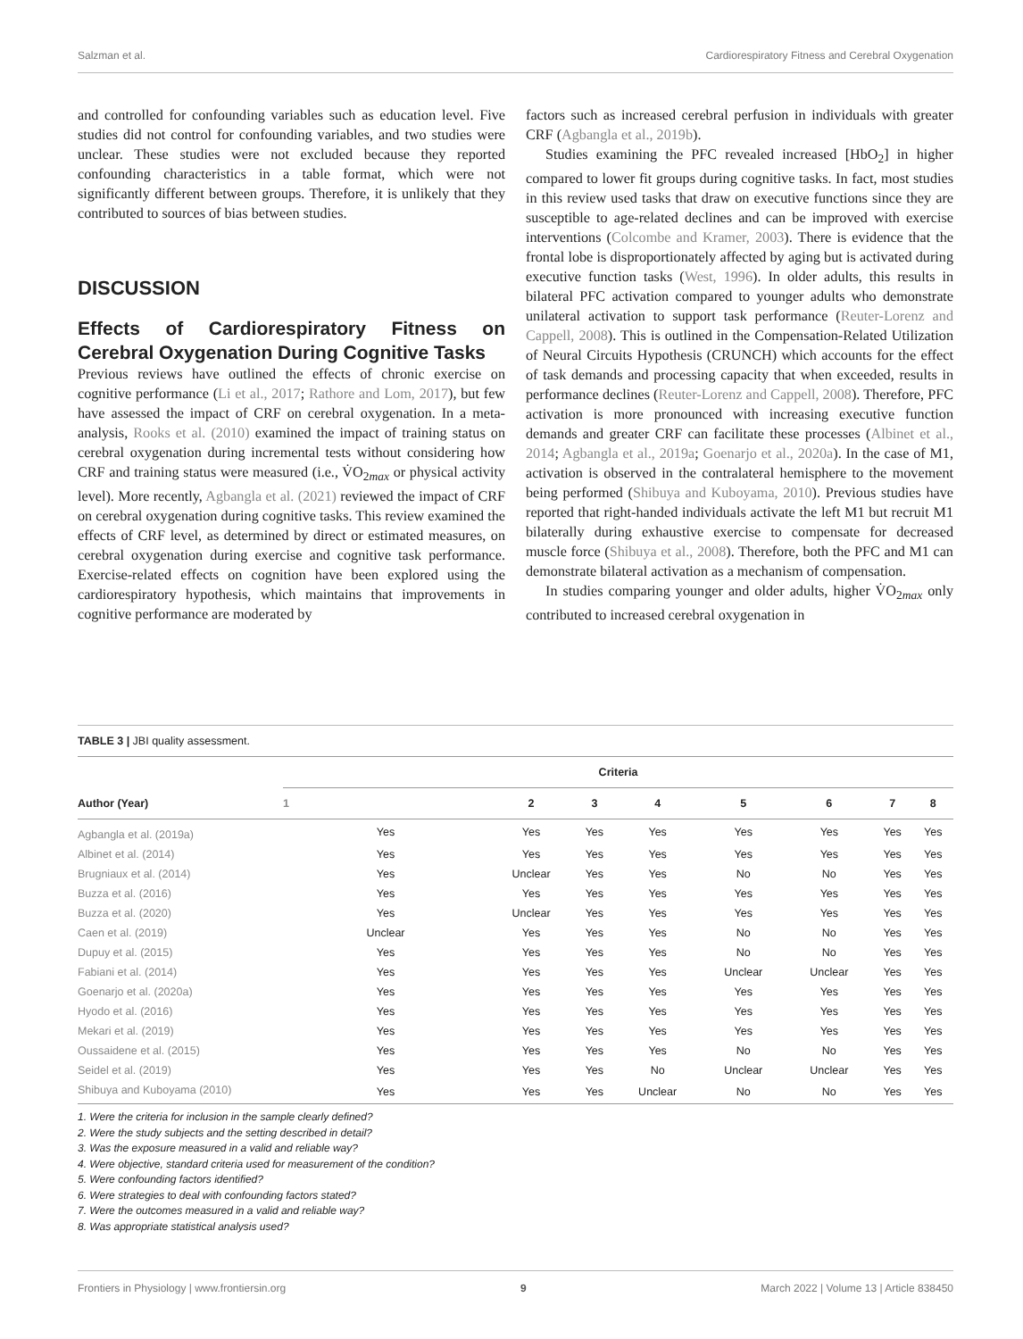Salzman et al. Cardiorespiratory Fitness and Cerebral Oxygenation
and controlled for confounding variables such as education level. Five studies did not control for confounding variables, and two studies were unclear. These studies were not excluded because they reported confounding characteristics in a table format, which were not significantly different between groups. Therefore, it is unlikely that they contributed to sources of bias between studies.
DISCUSSION
Effects of Cardiorespiratory Fitness on Cerebral Oxygenation During Cognitive Tasks
Previous reviews have outlined the effects of chronic exercise on cognitive performance (Li et al., 2017; Rathore and Lom, 2017), but few have assessed the impact of CRF on cerebral oxygenation. In a meta-analysis, Rooks et al. (2010) examined the impact of training status on cerebral oxygenation during incremental tests without considering how CRF and training status were measured (i.e., V̇O<sub>2max</sub> or physical activity level). More recently, Agbangla et al. (2021) reviewed the impact of CRF on cerebral oxygenation during cognitive tasks. This review examined the effects of CRF level, as determined by direct or estimated measures, on cerebral oxygenation during exercise and cognitive task performance. Exercise-related effects on cognition have been explored using the cardiorespiratory hypothesis, which maintains that improvements in cognitive performance are moderated by
factors such as increased cerebral perfusion in individuals with greater CRF (Agbangla et al., 2019b).
Studies examining the PFC revealed increased [HbO<sub>2</sub>] in higher compared to lower fit groups during cognitive tasks. In fact, most studies in this review used tasks that draw on executive functions since they are susceptible to age-related declines and can be improved with exercise interventions (Colcombe and Kramer, 2003). There is evidence that the frontal lobe is disproportionately affected by aging but is activated during executive function tasks (West, 1996). In older adults, this results in bilateral PFC activation compared to younger adults who demonstrate unilateral activation to support task performance (Reuter-Lorenz and Cappell, 2008). This is outlined in the Compensation-Related Utilization of Neural Circuits Hypothesis (CRUNCH) which accounts for the effect of task demands and processing capacity that when exceeded, results in performance declines (Reuter-Lorenz and Cappell, 2008). Therefore, PFC activation is more pronounced with increasing executive function demands and greater CRF can facilitate these processes (Albinet et al., 2014; Agbangla et al., 2019a; Goenarjo et al., 2020a). In the case of M1, activation is observed in the contralateral hemisphere to the movement being performed (Shibuya and Kuboyama, 2010). Previous studies have reported that right-handed individuals activate the left M1 but recruit M1 bilaterally during exhaustive exercise to compensate for decreased muscle force (Shibuya et al., 2008). Therefore, both the PFC and M1 can demonstrate bilateral activation as a mechanism of compensation.
In studies comparing younger and older adults, higher V̇O<sub>2max</sub> only contributed to increased cerebral oxygenation in
TABLE 3 | JBI quality assessment.
| Author (Year) | Criteria | | | | | | | |
| --- | --- | --- | --- | --- | --- | --- | --- | --- |
| | 1 | 2 | 3 | 4 | 5 | 6 | 7 | 8 |
| Agbangla et al. (2019a) | Yes | Yes | Yes | Yes | Yes | Yes | Yes | Yes |
| Albinet et al. (2014) | Yes | Yes | Yes | Yes | Yes | Yes | Yes | Yes |
| Brugniaux et al. (2014) | Yes | Unclear | Yes | Yes | No | No | Yes | Yes |
| Buzza et al. (2016) | Yes | Yes | Yes | Yes | Yes | Yes | Yes | Yes |
| Buzza et al. (2020) | Yes | Unclear | Yes | Yes | Yes | Yes | Yes | Yes |
| Caen et al. (2019) | Unclear | Yes | Yes | Yes | No | No | Yes | Yes |
| Dupuy et al. (2015) | Yes | Yes | Yes | Yes | No | No | Yes | Yes |
| Fabiani et al. (2014) | Yes | Yes | Yes | Yes | Unclear | Unclear | Yes | Yes |
| Goenarjo et al. (2020a) | Yes | Yes | Yes | Yes | Yes | Yes | Yes | Yes |
| Hyodo et al. (2016) | Yes | Yes | Yes | Yes | Yes | Yes | Yes | Yes |
| Mekari et al. (2019) | Yes | Yes | Yes | Yes | Yes | Yes | Yes | Yes |
| Oussaidene et al. (2015) | Yes | Yes | Yes | Yes | No | No | Yes | Yes |
| Seidel et al. (2019) | Yes | Yes | Yes | No | Unclear | Unclear | Yes | Yes |
| Shibuya and Kuboyama (2010) | Yes | Yes | Yes | Unclear | No | No | Yes | Yes |
1. Were the criteria for inclusion in the sample clearly defined?
2. Were the study subjects and the setting described in detail?
3. Was the exposure measured in a valid and reliable way?
4. Were objective, standard criteria used for measurement of the condition?
5. Were confounding factors identified?
6. Were strategies to deal with confounding factors stated?
7. Were the outcomes measured in a valid and reliable way?
8. Was appropriate statistical analysis used?
Frontiers in Physiology | www.frontiersin.org 9 March 2022 | Volume 13 | Article 838450